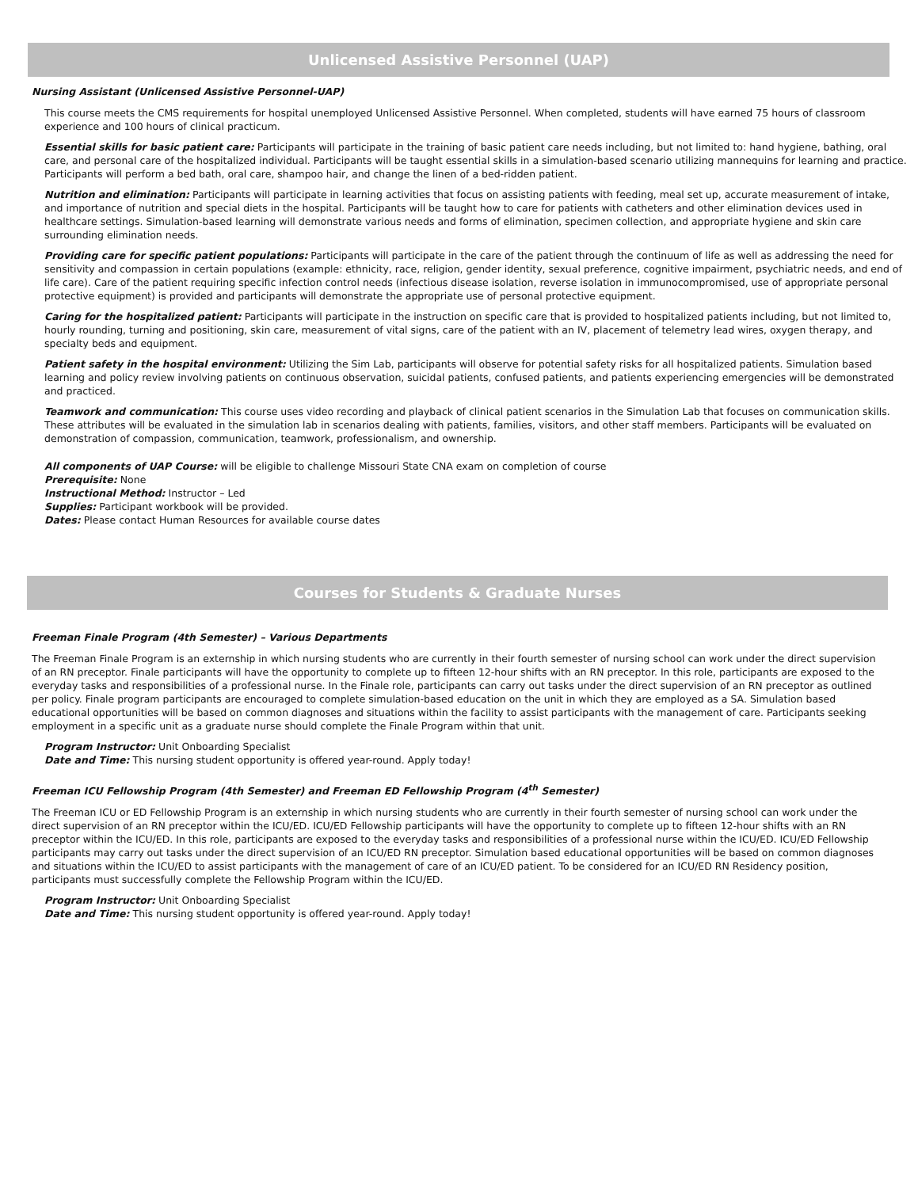Unlicensed Assistive Personnel (UAP)
Nursing Assistant (Unlicensed Assistive Personnel-UAP)
This course meets the CMS requirements for hospital unemployed Unlicensed Assistive Personnel. When completed, students will have earned 75 hours of classroom experience and 100 hours of clinical practicum.
Essential skills for basic patient care: Participants will participate in the training of basic patient care needs including, but not limited to: hand hygiene, bathing, oral care, and personal care of the hospitalized individual. Participants will be taught essential skills in a simulation-based scenario utilizing mannequins for learning and practice. Participants will perform a bed bath, oral care, shampoo hair, and change the linen of a bed-ridden patient.
Nutrition and elimination: Participants will participate in learning activities that focus on assisting patients with feeding, meal set up, accurate measurement of intake, and importance of nutrition and special diets in the hospital. Participants will be taught how to care for patients with catheters and other elimination devices used in healthcare settings. Simulation-based learning will demonstrate various needs and forms of elimination, specimen collection, and appropriate hygiene and skin care surrounding elimination needs.
Providing care for specific patient populations: Participants will participate in the care of the patient through the continuum of life as well as addressing the need for sensitivity and compassion in certain populations (example: ethnicity, race, religion, gender identity, sexual preference, cognitive impairment, psychiatric needs, and end of life care). Care of the patient requiring specific infection control needs (infectious disease isolation, reverse isolation in immunocompromised, use of appropriate personal protective equipment) is provided and participants will demonstrate the appropriate use of personal protective equipment.
Caring for the hospitalized patient: Participants will participate in the instruction on specific care that is provided to hospitalized patients including, but not limited to, hourly rounding, turning and positioning, skin care, measurement of vital signs, care of the patient with an IV, placement of telemetry lead wires, oxygen therapy, and specialty beds and equipment.
Patient safety in the hospital environment: Utilizing the Sim Lab, participants will observe for potential safety risks for all hospitalized patients. Simulation based learning and policy review involving patients on continuous observation, suicidal patients, confused patients, and patients experiencing emergencies will be demonstrated and practiced.
Teamwork and communication: This course uses video recording and playback of clinical patient scenarios in the Simulation Lab that focuses on communication skills. These attributes will be evaluated in the simulation lab in scenarios dealing with patients, families, visitors, and other staff members. Participants will be evaluated on demonstration of compassion, communication, teamwork, professionalism, and ownership.
All components of UAP Course: will be eligible to challenge Missouri State CNA exam on completion of course
Prerequisite: None
Instructional Method: Instructor – Led
Supplies: Participant workbook will be provided.
Dates: Please contact Human Resources for available course dates
Courses for Students & Graduate Nurses
Freeman Finale Program (4th Semester) – Various Departments
The Freeman Finale Program is an externship in which nursing students who are currently in their fourth semester of nursing school can work under the direct supervision of an RN preceptor. Finale participants will have the opportunity to complete up to fifteen 12-hour shifts with an RN preceptor. In this role, participants are exposed to the everyday tasks and responsibilities of a professional nurse. In the Finale role, participants can carry out tasks under the direct supervision of an RN preceptor as outlined per policy. Finale program participants are encouraged to complete simulation-based education on the unit in which they are employed as a SA. Simulation based educational opportunities will be based on common diagnoses and situations within the facility to assist participants with the management of care. Participants seeking employment in a specific unit as a graduate nurse should complete the Finale Program within that unit.
Program Instructor: Unit Onboarding Specialist
Date and Time: This nursing student opportunity is offered year-round. Apply today!
Freeman ICU Fellowship Program (4th Semester) and Freeman ED Fellowship Program (4<sup>th</sup> Semester)
The Freeman ICU or ED Fellowship Program is an externship in which nursing students who are currently in their fourth semester of nursing school can work under the direct supervision of an RN preceptor within the ICU/ED. ICU/ED Fellowship participants will have the opportunity to complete up to fifteen 12-hour shifts with an RN preceptor within the ICU/ED. In this role, participants are exposed to the everyday tasks and responsibilities of a professional nurse within the ICU/ED. ICU/ED Fellowship participants may carry out tasks under the direct supervision of an ICU/ED RN preceptor. Simulation based educational opportunities will be based on common diagnoses and situations within the ICU/ED to assist participants with the management of care of an ICU/ED patient. To be considered for an ICU/ED RN Residency position, participants must successfully complete the Fellowship Program within the ICU/ED.
Program Instructor: Unit Onboarding Specialist
Date and Time: This nursing student opportunity is offered year-round. Apply today!